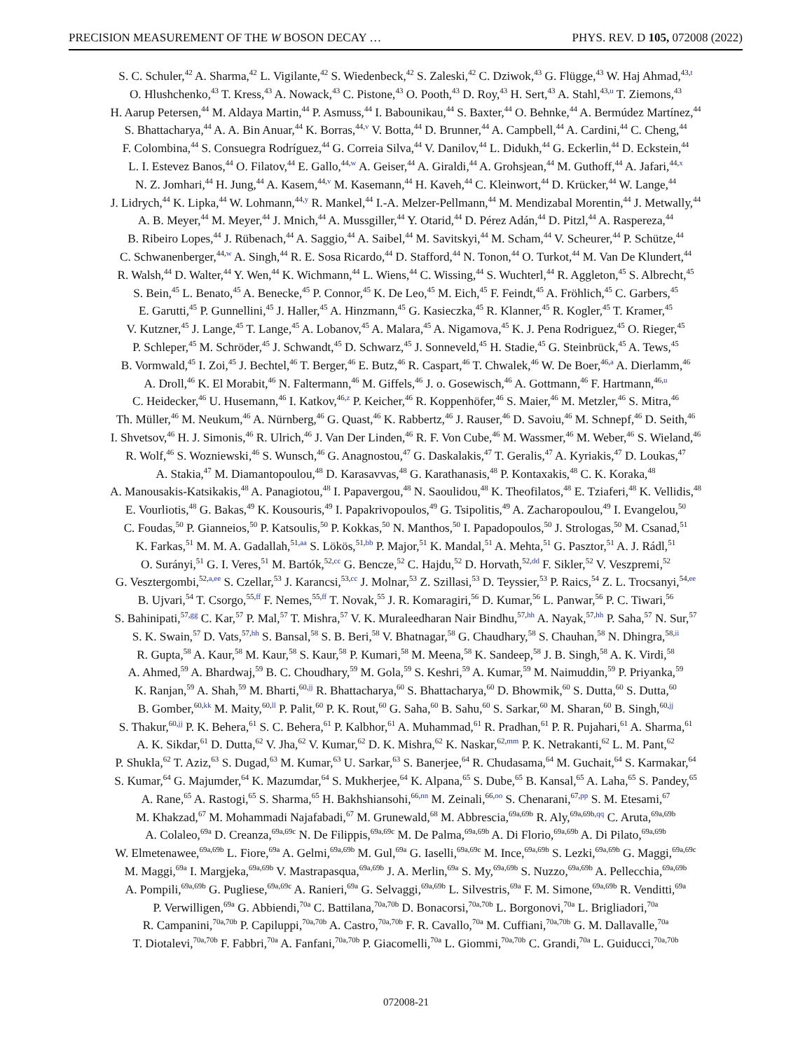PRECISION MEASUREMENT OF THE W BOSON DECAY … PHYS. REV. D 105, 072008 (2022)
S. C. Schuler,<sup>42</sup> A. Sharma,<sup>42</sup> L. Vigilante,<sup>42</sup> S. Wiedenbeck,<sup>42</sup> S. Zaleski,<sup>42</sup> C. Dziwok,<sup>43</sup> G. Flügge,<sup>43</sup> W. Haj Ahmad,<sup>43,t</sup>
O. Hlushchenko,<sup>43</sup> T. Kress,<sup>43</sup> A. Nowack,<sup>43</sup> C. Pistone,<sup>43</sup> O. Pooth,<sup>43</sup> D. Roy,<sup>43</sup> H. Sert,<sup>43</sup> A. Stahl,<sup>43,u</sup> T. Ziemons,<sup>43</sup>
H. Aarup Petersen,<sup>44</sup> M. Aldaya Martin,<sup>44</sup> P. Asmuss,<sup>44</sup> I. Babounikau,<sup>44</sup> S. Baxter,<sup>44</sup> O. Behnke,<sup>44</sup> A. Bermúdez Martínez,<sup>44</sup>
S. Bhattacharya,<sup>44</sup> A. A. Bin Anuar,<sup>44</sup> K. Borras,<sup>44,v</sup> V. Botta,<sup>44</sup> D. Brunner,<sup>44</sup> A. Campbell,<sup>44</sup> A. Cardini,<sup>44</sup> C. Cheng,<sup>44</sup>
F. Colombina,<sup>44</sup> S. Consuegra Rodríguez,<sup>44</sup> G. Correia Silva,<sup>44</sup> V. Danilov,<sup>44</sup> L. Didukh,<sup>44</sup> G. Eckerlin,<sup>44</sup> D. Eckstein,<sup>44</sup>
L. I. Estevez Banos,<sup>44</sup> O. Filatov,<sup>44</sup> E. Gallo,<sup>44,w</sup> A. Geiser,<sup>44</sup> A. Giraldi,<sup>44</sup> A. Grohsjean,<sup>44</sup> M. Guthoff,<sup>44</sup> A. Jafari,<sup>44,x</sup>
N. Z. Jomhari,<sup>44</sup> H. Jung,<sup>44</sup> A. Kasem,<sup>44,v</sup> M. Kasemann,<sup>44</sup> H. Kaveh,<sup>44</sup> C. Kleinwort,<sup>44</sup> D. Krücker,<sup>44</sup> W. Lange,<sup>44</sup>
J. Lidrych,<sup>44</sup> K. Lipka,<sup>44</sup> W. Lohmann,<sup>44,y</sup> R. Mankel,<sup>44</sup> I.-A. Melzer-Pellmann,<sup>44</sup> M. Mendizabal Morentin,<sup>44</sup> J. Metwally,<sup>44</sup>
A. B. Meyer,<sup>44</sup> M. Meyer,<sup>44</sup> J. Mnich,<sup>44</sup> A. Mussgiller,<sup>44</sup> Y. Otarid,<sup>44</sup> D. Pérez Adán,<sup>44</sup> D. Pitzl,<sup>44</sup> A. Raspereza,<sup>44</sup>
B. Ribeiro Lopes,<sup>44</sup> J. Rübenach,<sup>44</sup> A. Saggio,<sup>44</sup> A. Saibel,<sup>44</sup> M. Savitskyi,<sup>44</sup> M. Scham,<sup>44</sup> V. Scheurer,<sup>44</sup> P. Schütze,<sup>44</sup>
C. Schwanenberger,<sup>44,w</sup> A. Singh,<sup>44</sup> R. E. Sosa Ricardo,<sup>44</sup> D. Stafford,<sup>44</sup> N. Tonon,<sup>44</sup> O. Turkot,<sup>44</sup> M. Van De Klundert,<sup>44</sup>
R. Walsh,<sup>44</sup> D. Walter,<sup>44</sup> Y. Wen,<sup>44</sup> K. Wichmann,<sup>44</sup> L. Wiens,<sup>44</sup> C. Wissing,<sup>44</sup> S. Wuchterl,<sup>44</sup> R. Aggleton,<sup>45</sup> S. Albrecht,<sup>45</sup>
S. Bein,<sup>45</sup> L. Benato,<sup>45</sup> A. Benecke,<sup>45</sup> P. Connor,<sup>45</sup> K. De Leo,<sup>45</sup> M. Eich,<sup>45</sup> F. Feindt,<sup>45</sup> A. Fröhlich,<sup>45</sup> C. Garbers,<sup>45</sup>
E. Garutti,<sup>45</sup> P. Gunnellini,<sup>45</sup> J. Haller,<sup>45</sup> A. Hinzmann,<sup>45</sup> G. Kasieczka,<sup>45</sup> R. Klanner,<sup>45</sup> R. Kogler,<sup>45</sup> T. Kramer,<sup>45</sup>
V. Kutzner,<sup>45</sup> J. Lange,<sup>45</sup> T. Lange,<sup>45</sup> A. Lobanov,<sup>45</sup> A. Malara,<sup>45</sup> A. Nigamova,<sup>45</sup> K. J. Pena Rodriguez,<sup>45</sup> O. Rieger,<sup>45</sup>
P. Schleper,<sup>45</sup> M. Schröder,<sup>45</sup> J. Schwandt,<sup>45</sup> D. Schwarz,<sup>45</sup> J. Sonneveld,<sup>45</sup> H. Stadie,<sup>45</sup> G. Steinbrück,<sup>45</sup> A. Tews,<sup>45</sup>
B. Vormwald,<sup>45</sup> I. Zoi,<sup>45</sup> J. Bechtel,<sup>46</sup> T. Berger,<sup>46</sup> E. Butz,<sup>46</sup> R. Caspart,<sup>46</sup> T. Chwalek,<sup>46</sup> W. De Boer,<sup>46,a</sup> A. Dierlamm,<sup>46</sup>
A. Droll,<sup>46</sup> K. El Morabit,<sup>46</sup> N. Faltermann,<sup>46</sup> M. Giffels,<sup>46</sup> J. o. Gosewisch,<sup>46</sup> A. Gottmann,<sup>46</sup> F. Hartmann,<sup>46,u</sup>
C. Heidecker,<sup>46</sup> U. Husemann,<sup>46</sup> I. Katkov,<sup>46,z</sup> P. Keicher,<sup>46</sup> R. Koppenhöfer,<sup>46</sup> S. Maier,<sup>46</sup> M. Metzler,<sup>46</sup> S. Mitra,<sup>46</sup>
Th. Müller,<sup>46</sup> M. Neukum,<sup>46</sup> A. Nürnberg,<sup>46</sup> G. Quast,<sup>46</sup> K. Rabbertz,<sup>46</sup> J. Rauser,<sup>46</sup> D. Savoiu,<sup>46</sup> M. Schnepf,<sup>46</sup> D. Seith,<sup>46</sup>
I. Shvetsov,<sup>46</sup> H. J. Simonis,<sup>46</sup> R. Ulrich,<sup>46</sup> J. Van Der Linden,<sup>46</sup> R. F. Von Cube,<sup>46</sup> M. Wassmer,<sup>46</sup> M. Weber,<sup>46</sup> S. Wieland,<sup>46</sup>
R. Wolf,<sup>46</sup> S. Wozniewski,<sup>46</sup> S. Wunsch,<sup>46</sup> G. Anagnostou,<sup>47</sup> G. Daskalakis,<sup>47</sup> T. Geralis,<sup>47</sup> A. Kyriakis,<sup>47</sup> D. Loukas,<sup>47</sup>
A. Stakia,<sup>47</sup> M. Diamantopoulou,<sup>48</sup> D. Karasavvas,<sup>48</sup> G. Karathanasis,<sup>48</sup> P. Kontaxakis,<sup>48</sup> C. K. Koraka,<sup>48</sup>
A. Manousakis-Katsikakis,<sup>48</sup> A. Panagiotou,<sup>48</sup> I. Papavergou,<sup>48</sup> N. Saoulidou,<sup>48</sup> K. Theofilatos,<sup>48</sup> E. Tziaferi,<sup>48</sup> K. Vellidis,<sup>48</sup>
E. Vourliotis,<sup>48</sup> G. Bakas,<sup>49</sup> K. Kousouris,<sup>49</sup> I. Papakrivopoulos,<sup>49</sup> G. Tsipolitis,<sup>49</sup> A. Zacharopoulou,<sup>49</sup> I. Evangelou,<sup>50</sup>
C. Foudas,<sup>50</sup> P. Gianneios,<sup>50</sup> P. Katsoulis,<sup>50</sup> P. Kokkas,<sup>50</sup> N. Manthos,<sup>50</sup> I. Papadopoulos,<sup>50</sup> J. Strologas,<sup>50</sup> M. Csanad,<sup>51</sup>
K. Farkas,<sup>51</sup> M. M. A. Gadallah,<sup>51,aa</sup> S. Lökös,<sup>51,bb</sup> P. Major,<sup>51</sup> K. Mandal,<sup>51</sup> A. Mehta,<sup>51</sup> G. Pasztor,<sup>51</sup> A. J. Rádl,<sup>51</sup>
O. Surányi,<sup>51</sup> G. I. Veres,<sup>51</sup> M. Bartók,<sup>52,cc</sup> G. Bencze,<sup>52</sup> C. Hajdu,<sup>52</sup> D. Horvath,<sup>52,dd</sup> F. Sikler,<sup>52</sup> V. Veszpremi,<sup>52</sup>
G. Vesztergombi,<sup>52,a,ee</sup> S. Czellar,<sup>53</sup> J. Karancsi,<sup>53,cc</sup> J. Molnar,<sup>53</sup> Z. Szillasi,<sup>53</sup> D. Teyssier,<sup>53</sup> P. Raics,<sup>54</sup> Z. L. Trocsanyi,<sup>54,ee</sup>
B. Ujvari,<sup>54</sup> T. Csorgo,<sup>55,ff</sup> F. Nemes,<sup>55,ff</sup> T. Novak,<sup>55</sup> J. R. Komaragiri,<sup>56</sup> D. Kumar,<sup>56</sup> L. Panwar,<sup>56</sup> P. C. Tiwari,<sup>56</sup>
S. Bahinipati,<sup>57,gg</sup> C. Kar,<sup>57</sup> P. Mal,<sup>57</sup> T. Mishra,<sup>57</sup> V. K. Muraleedharan Nair Bindhu,<sup>57,hh</sup> A. Nayak,<sup>57,hh</sup> P. Saha,<sup>57</sup> N. Sur,<sup>57</sup>
S. K. Swain,<sup>57</sup> D. Vats,<sup>57,hh</sup> S. Bansal,<sup>58</sup> S. B. Beri,<sup>58</sup> V. Bhatnagar,<sup>58</sup> G. Chaudhary,<sup>58</sup> S. Chauhan,<sup>58</sup> N. Dhingra,<sup>58,ii</sup>
R. Gupta,<sup>58</sup> A. Kaur,<sup>58</sup> M. Kaur,<sup>58</sup> S. Kaur,<sup>58</sup> P. Kumari,<sup>58</sup> M. Meena,<sup>58</sup> K. Sandeep,<sup>58</sup> J. B. Singh,<sup>58</sup> A. K. Virdi,<sup>58</sup>
A. Ahmed,<sup>59</sup> A. Bhardwaj,<sup>59</sup> B. C. Choudhary,<sup>59</sup> M. Gola,<sup>59</sup> S. Keshri,<sup>59</sup> A. Kumar,<sup>59</sup> M. Naimuddin,<sup>59</sup> P. Priyanka,<sup>59</sup>
K. Ranjan,<sup>59</sup> A. Shah,<sup>59</sup> M. Bharti,<sup>60,jj</sup> R. Bhattacharya,<sup>60</sup> S. Bhattacharya,<sup>60</sup> D. Bhowmik,<sup>60</sup> S. Dutta,<sup>60</sup> S. Dutta,<sup>60</sup>
B. Gomber,<sup>60,kk</sup> M. Maity,<sup>60,ll</sup> P. Palit,<sup>60</sup> P. K. Rout,<sup>60</sup> G. Saha,<sup>60</sup> B. Sahu,<sup>60</sup> S. Sarkar,<sup>60</sup> M. Sharan,<sup>60</sup> B. Singh,<sup>60,jj</sup>
S. Thakur,<sup>60,jj</sup> P. K. Behera,<sup>61</sup> S. C. Behera,<sup>61</sup> P. Kalbhor,<sup>61</sup> A. Muhammad,<sup>61</sup> R. Pradhan,<sup>61</sup> P. R. Pujahari,<sup>61</sup> A. Sharma,<sup>61</sup>
A. K. Sikdar,<sup>61</sup> D. Dutta,<sup>62</sup> V. Jha,<sup>62</sup> V. Kumar,<sup>62</sup> D. K. Mishra,<sup>62</sup> K. Naskar,<sup>62,mm</sup> P. K. Netrakanti,<sup>62</sup> L. M. Pant,<sup>62</sup>
P. Shukla,<sup>62</sup> T. Aziz,<sup>63</sup> S. Dugad,<sup>63</sup> M. Kumar,<sup>63</sup> U. Sarkar,<sup>63</sup> S. Banerjee,<sup>64</sup> R. Chudasama,<sup>64</sup> M. Guchait,<sup>64</sup> S. Karmakar,<sup>64</sup>
S. Kumar,<sup>64</sup> G. Majumder,<sup>64</sup> K. Mazumdar,<sup>64</sup> S. Mukherjee,<sup>64</sup> K. Alpana,<sup>65</sup> S. Dube,<sup>65</sup> B. Kansal,<sup>65</sup> A. Laha,<sup>65</sup> S. Pandey,<sup>65</sup>
A. Rane,<sup>65</sup> A. Rastogi,<sup>65</sup> S. Sharma,<sup>65</sup> H. Bakhshiansohi,<sup>66,nn</sup> M. Zeinali,<sup>66,oo</sup> S. Chenarani,<sup>67,pp</sup> S. M. Etesami,<sup>67</sup>
M. Khakzad,<sup>67</sup> M. Mohammadi Najafabadi,<sup>67</sup> M. Grunewald,<sup>68</sup> M. Abbrescia,<sup>69a,69b</sup> R. Aly,<sup>69a,69b,qq</sup> C. Aruta,<sup>69a,69b</sup>
A. Colaleo,<sup>69a</sup> D. Creanza,<sup>69a,69c</sup> N. De Filippis,<sup>69a,69c</sup> M. De Palma,<sup>69a,69b</sup> A. Di Florio,<sup>69a,69b</sup> A. Di Pilato,<sup>69a,69b</sup>
W. Elmetenawee,<sup>69a,69b</sup> L. Fiore,<sup>69a</sup> A. Gelmi,<sup>69a,69b</sup> M. Gul,<sup>69a</sup> G. Iaselli,<sup>69a,69c</sup> M. Ince,<sup>69a,69b</sup> S. Lezki,<sup>69a,69b</sup> G. Maggi,<sup>69a,69c</sup>
M. Maggi,<sup>69a</sup> I. Margjeka,<sup>69a,69b</sup> V. Mastrapasqua,<sup>69a,69b</sup> J. A. Merlin,<sup>69a</sup> S. My,<sup>69a,69b</sup> S. Nuzzo,<sup>69a,69b</sup> A. Pellecchia,<sup>69a,69b</sup>
A. Pompili,<sup>69a,69b</sup> G. Pugliese,<sup>69a,69c</sup> A. Ranieri,<sup>69a</sup> G. Selvaggi,<sup>69a,69b</sup> L. Silvestris,<sup>69a</sup> F. M. Simone,<sup>69a,69b</sup> R. Venditti,<sup>69a</sup>
P. Verwilligen,<sup>69a</sup> G. Abbiendi,<sup>70a</sup> C. Battilana,<sup>70a,70b</sup> D. Bonacorsi,<sup>70a,70b</sup> L. Borgonovi,<sup>70a</sup> L. Brigliadori,<sup>70a</sup>
R. Campanini,<sup>70a,70b</sup> P. Capiluppi,<sup>70a,70b</sup> A. Castro,<sup>70a,70b</sup> F. R. Cavallo,<sup>70a</sup> M. Cuffiani,<sup>70a,70b</sup> G. M. Dallavalle,<sup>70a</sup>
T. Diotalevi,<sup>70a,70b</sup> F. Fabbri,<sup>70a</sup> A. Fanfani,<sup>70a,70b</sup> P. Giacomelli,<sup>70a</sup> L. Giommi,<sup>70a,70b</sup> C. Grandi,<sup>70a</sup> L. Guiducci,<sup>70a,70b</sup>
072008-21